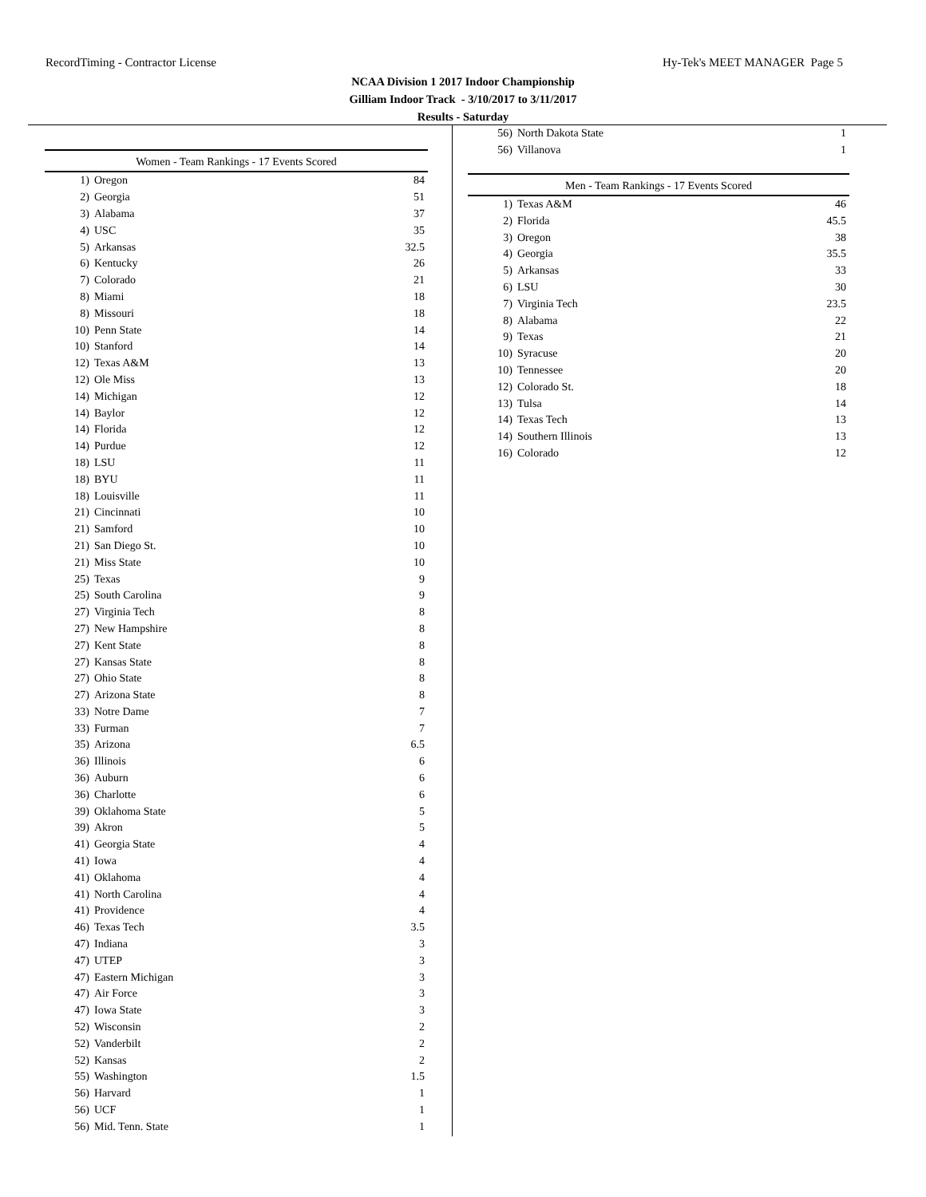RecordTiming - Contractor License Hy-Tek's MEET MANAGER Page 5
NCAA Division 1 2017 Indoor Championship
Gilliam Indoor Track - 3/10/2017 to 3/11/2017
Results - Saturday
| Women - Team Rankings - 17 Events Scored | | |
| --- | --- | --- |
| 1) | Oregon | 84 |
| 2) | Georgia | 51 |
| 3) | Alabama | 37 |
| 4) | USC | 35 |
| 5) | Arkansas | 32.5 |
| 6) | Kentucky | 26 |
| 7) | Colorado | 21 |
| 8) | Miami | 18 |
| 8) | Missouri | 18 |
| 10) | Penn State | 14 |
| 10) | Stanford | 14 |
| 12) | Texas A&M | 13 |
| 12) | Ole Miss | 13 |
| 14) | Michigan | 12 |
| 14) | Baylor | 12 |
| 14) | Florida | 12 |
| 14) | Purdue | 12 |
| 18) | LSU | 11 |
| 18) | BYU | 11 |
| 18) | Louisville | 11 |
| 21) | Cincinnati | 10 |
| 21) | Samford | 10 |
| 21) | San Diego St. | 10 |
| 21) | Miss State | 10 |
| 25) | Texas | 9 |
| 25) | South Carolina | 9 |
| 27) | Virginia Tech | 8 |
| 27) | New Hampshire | 8 |
| 27) | Kent State | 8 |
| 27) | Kansas State | 8 |
| 27) | Ohio State | 8 |
| 27) | Arizona State | 8 |
| 33) | Notre Dame | 7 |
| 33) | Furman | 7 |
| 35) | Arizona | 6.5 |
| 36) | Illinois | 6 |
| 36) | Auburn | 6 |
| 36) | Charlotte | 6 |
| 39) | Oklahoma State | 5 |
| 39) | Akron | 5 |
| 41) | Georgia State | 4 |
| 41) | Iowa | 4 |
| 41) | Oklahoma | 4 |
| 41) | North Carolina | 4 |
| 41) | Providence | 4 |
| 46) | Texas Tech | 3.5 |
| 47) | Indiana | 3 |
| 47) | UTEP | 3 |
| 47) | Eastern Michigan | 3 |
| 47) | Air Force | 3 |
| 47) | Iowa State | 3 |
| 52) | Wisconsin | 2 |
| 52) | Vanderbilt | 2 |
| 52) | Kansas | 2 |
| 55) | Washington | 1.5 |
| 56) | Harvard | 1 |
| 56) | UCF | 1 |
| 56) | Mid. Tenn. State | 1 |
| 56) | North Dakota State | 1 |
| 56) | Villanova | 1 |
| Men - Team Rankings - 17 Events Scored | | |
| --- | --- | --- |
| 1) | Texas A&M | 46 |
| 2) | Florida | 45.5 |
| 3) | Oregon | 38 |
| 4) | Georgia | 35.5 |
| 5) | Arkansas | 33 |
| 6) | LSU | 30 |
| 7) | Virginia Tech | 23.5 |
| 8) | Alabama | 22 |
| 9) | Texas | 21 |
| 10) | Syracuse | 20 |
| 10) | Tennessee | 20 |
| 12) | Colorado St. | 18 |
| 13) | Tulsa | 14 |
| 14) | Texas Tech | 13 |
| 14) | Southern Illinois | 13 |
| 16) | Colorado | 12 |